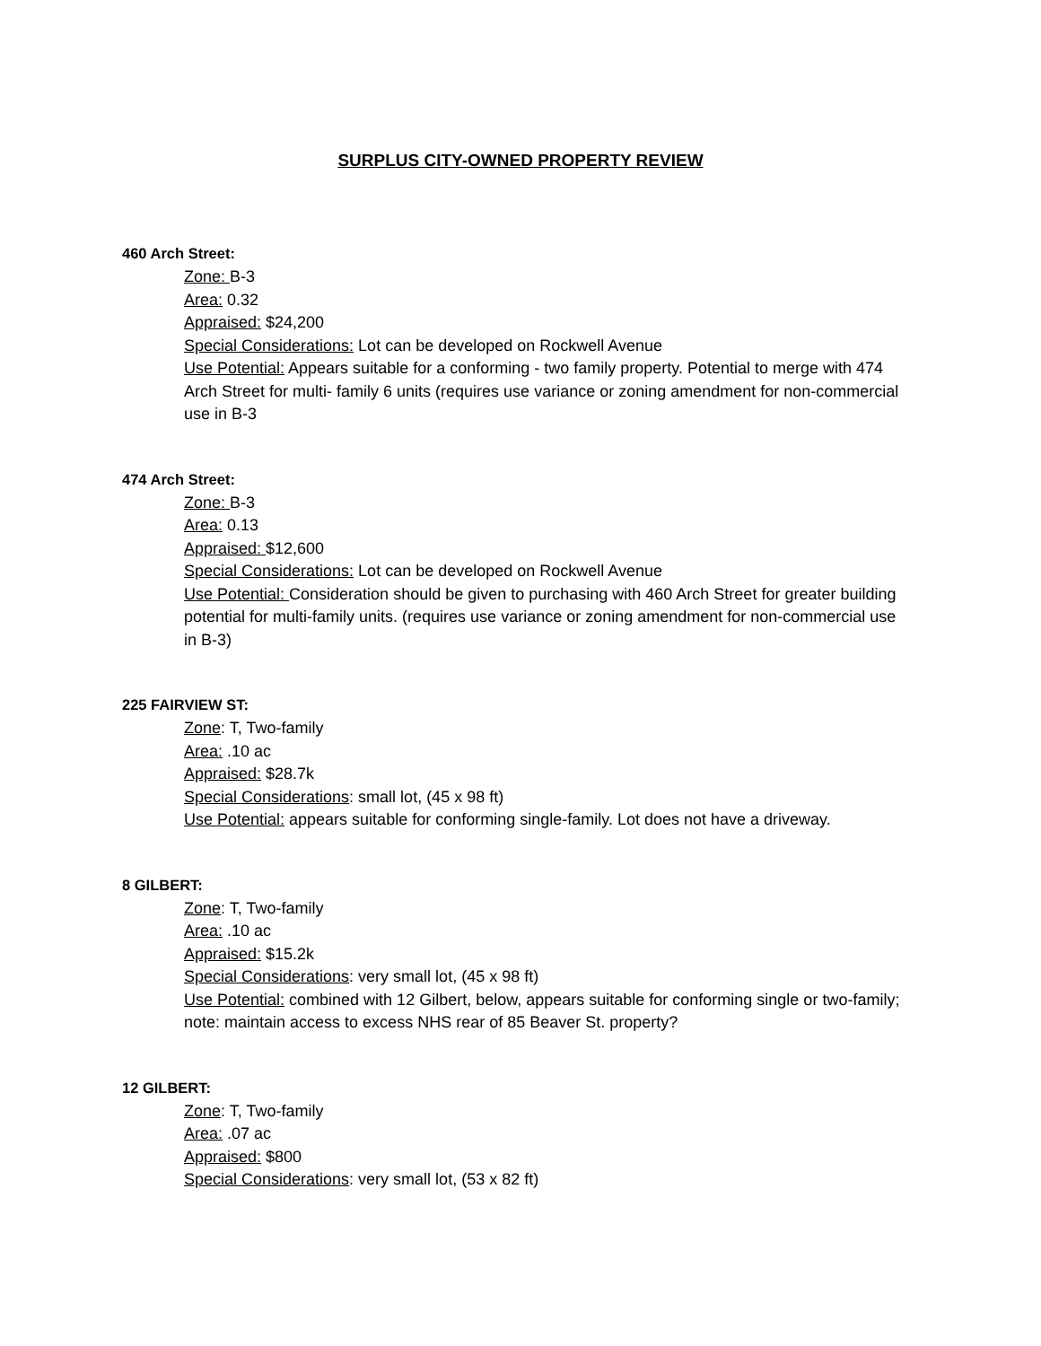SURPLUS CITY-OWNED PROPERTY REVIEW
460 Arch Street:
Zone: B-3
Area: 0.32
Appraised: $24,200
Special Considerations: Lot can be developed on Rockwell Avenue
Use Potential: Appears suitable for a conforming - two family property. Potential to merge with 474 Arch Street for multi- family 6 units (requires use variance or zoning amendment for non-commercial use in B-3
474 Arch Street:
Zone: B-3
Area: 0.13
Appraised: $12,600
Special Considerations: Lot can be developed on Rockwell Avenue
Use Potential: Consideration should be given to purchasing with 460 Arch Street for greater building potential for multi-family units. (requires use variance or zoning amendment for non-commercial use in B-3)
225 FAIRVIEW ST:
Zone: T, Two-family
Area: .10 ac
Appraised: $28.7k
Special Considerations: small lot, (45 x 98 ft)
Use Potential: appears suitable for conforming single-family. Lot does not have a driveway.
8 GILBERT:
Zone: T, Two-family
Area: .10 ac
Appraised: $15.2k
Special Considerations: very small lot, (45 x 98 ft)
Use Potential: combined with 12 Gilbert, below, appears suitable for conforming single or two-family; note: maintain access to excess NHS rear of 85 Beaver St. property?
12 GILBERT:
Zone: T, Two-family
Area: .07 ac
Appraised: $800
Special Considerations: very small lot, (53 x 82 ft)